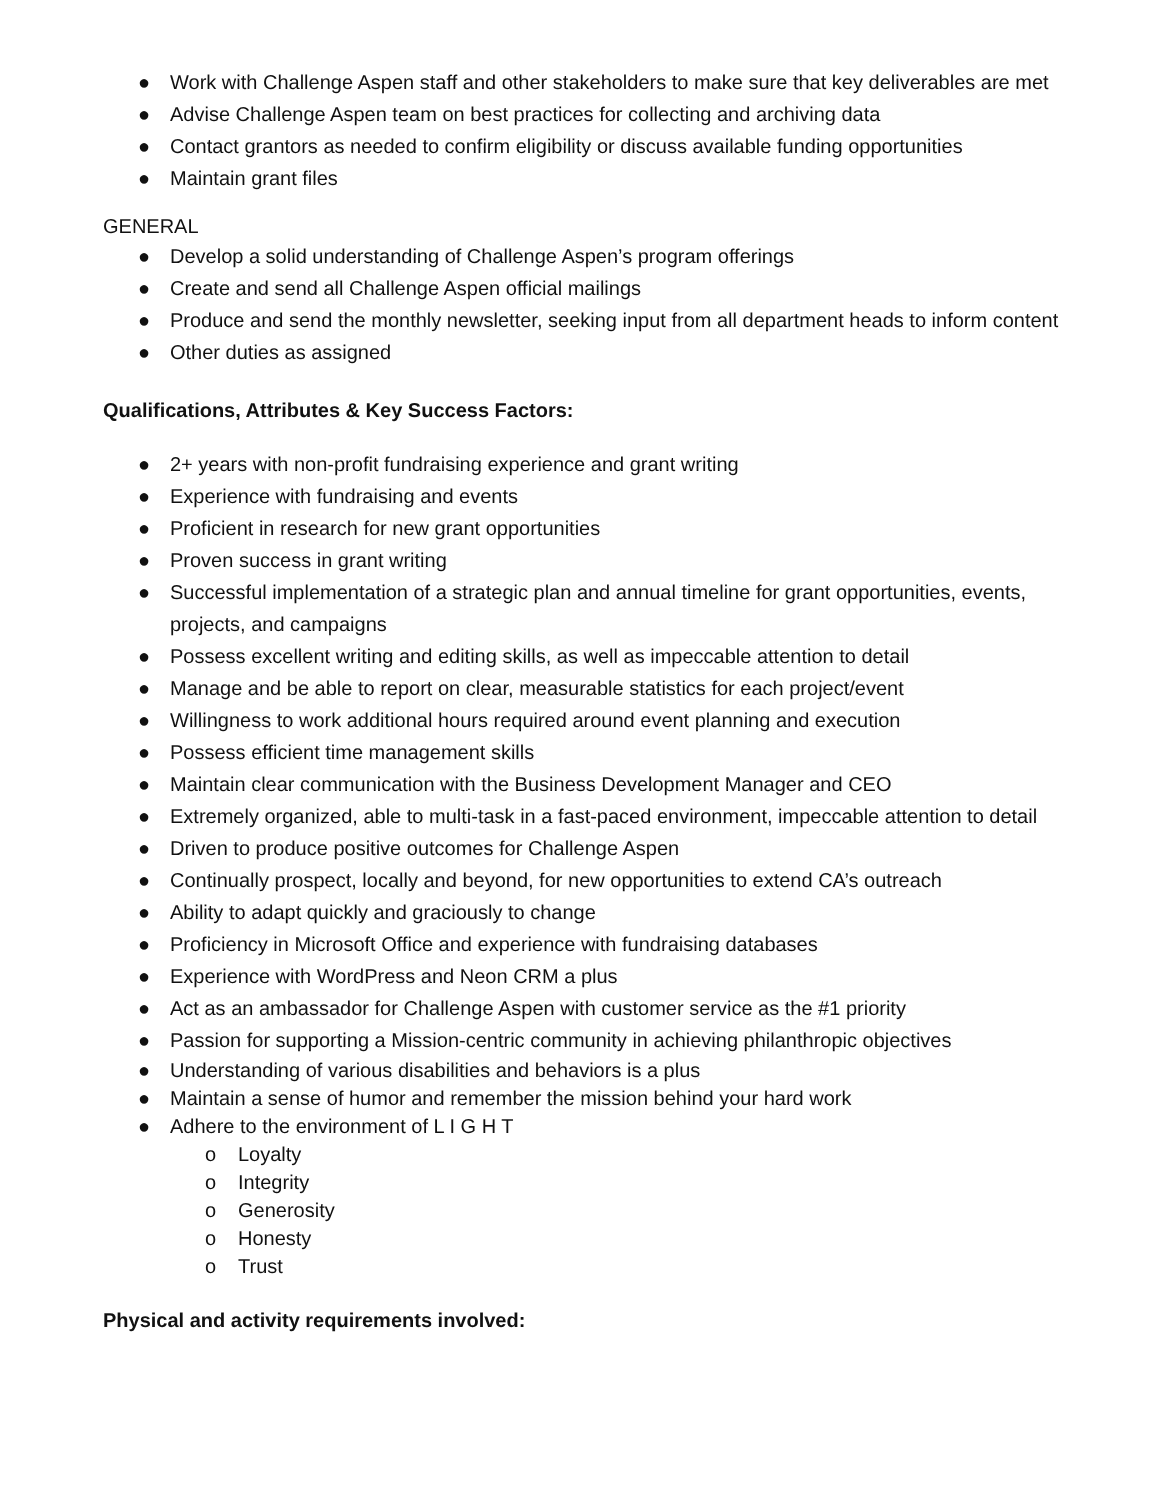● Work with Challenge Aspen staff and other stakeholders to make sure that key deliverables are met
● Advise Challenge Aspen team on best practices for collecting and archiving data
● Contact grantors as needed to confirm eligibility or discuss available funding opportunities
● Maintain grant files
GENERAL
● Develop a solid understanding of Challenge Aspen’s program offerings
● Create and send all Challenge Aspen official mailings
● Produce and send the monthly newsletter, seeking input from all department heads to inform content
● Other duties as assigned
Qualifications, Attributes & Key Success Factors:
● 2+ years with non-profit fundraising experience and grant writing
● Experience with fundraising and events
● Proficient in research for new grant opportunities
● Proven success in grant writing
● Successful implementation of a strategic plan and annual timeline for grant opportunities, events, projects, and campaigns
● Possess excellent writing and editing skills, as well as impeccable attention to detail
● Manage and be able to report on clear, measurable statistics for each project/event
● Willingness to work additional hours required around event planning and execution
● Possess efficient time management skills
● Maintain clear communication with the Business Development Manager and CEO
● Extremely organized, able to multi-task in a fast-paced environment, impeccable attention to detail
● Driven to produce positive outcomes for Challenge Aspen
● Continually prospect, locally and beyond, for new opportunities to extend CA’s outreach
● Ability to adapt quickly and graciously to change
● Proficiency in Microsoft Office and experience with fundraising databases
● Experience with WordPress and Neon CRM a plus
● Act as an ambassador for Challenge Aspen with customer service as the #1 priority
● Passion for supporting a Mission-centric community in achieving philanthropic objectives
● Understanding of various disabilities and behaviors is a plus
● Maintain a sense of humor and remember the mission behind your hard work
● Adhere to the environment of L I G H T
o Loyalty
o Integrity
o Generosity
o Honesty
o Trust
Physical and activity requirements involved: